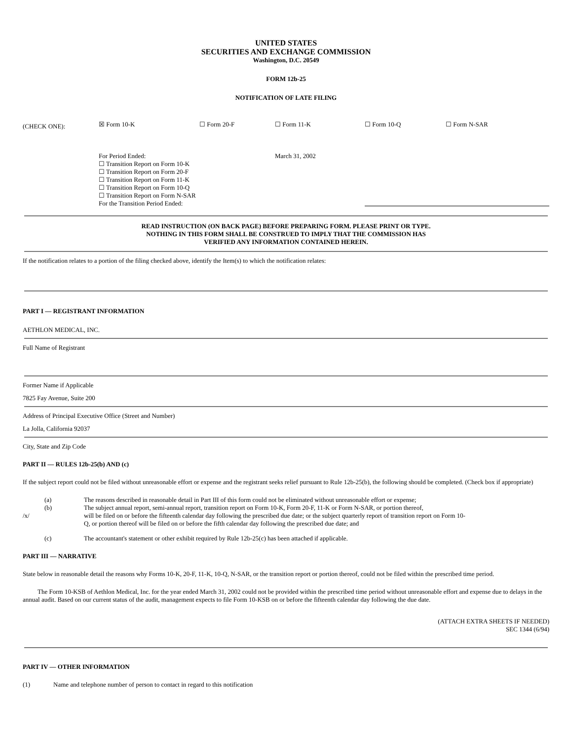UNITED STATES
SECURITIES AND EXCHANGE COMMISSION
Washington, D.C. 20549
FORM 12b-25
NOTIFICATION OF LATE FILING
(CHECK ONE):
☒ Form 10-K ☐ Form 20-F ☐ Form 11-K ☐ Form 10-Q ☐ Form N-SAR
For Period Ended:
☐ Transition Report on Form 10-K
☐ Transition Report on Form 20-F
☐ Transition Report on Form 11-K
☐ Transition Report on Form 10-Q
☐ Transition Report on Form N-SAR
For the Transition Period Ended:
March 31, 2002
READ INSTRUCTION (ON BACK PAGE) BEFORE PREPARING FORM. PLEASE PRINT OR TYPE.
NOTHING IN THIS FORM SHALL BE CONSTRUED TO IMPLY THAT THE COMMISSION HAS
VERIFIED ANY INFORMATION CONTAINED HEREIN.
If the notification relates to a portion of the filing checked above, identify the Item(s) to which the notification relates:
PART I — REGISTRANT INFORMATION
AETHLON MEDICAL, INC.
Full Name of Registrant
Former Name if Applicable
7825 Fay Avenue, Suite 200
Address of Principal Executive Office (Street and Number)
La Jolla, California 92037
City, State and Zip Code
PART II — RULES 12b-25(b) AND (c)
If the subject report could not be filed without unreasonable effort or expense and the registrant seeks relief pursuant to Rule 12b-25(b), the following should be completed. (Check box if appropriate)
(a) The reasons described in reasonable detail in Part III of this form could not be eliminated without unreasonable effort or expense;
(b) The subject annual report, semi-annual report, transition report on Form 10-K, Form 20-F, 11-K or Form N-SAR, or portion thereof,
/x/ will be filed on or before the fifteenth calendar day following the prescribed due date; or the subject quarterly report of transition report on Form 10-Q, or portion thereof will be filed on or before the fifth calendar day following the prescribed due date; and
(c) The accountant's statement or other exhibit required by Rule 12b-25(c) has been attached if applicable.
PART III — NARRATIVE
State below in reasonable detail the reasons why Forms 10-K, 20-F, 11-K, 10-Q, N-SAR, or the transition report or portion thereof, could not be filed within the prescribed time period.
The Form 10-KSB of Aethlon Medical, Inc. for the year ended March 31, 2002 could not be provided within the prescribed time period without unreasonable effort and expense due to delays in the annual audit. Based on our current status of the audit, management expects to file Form 10-KSB on or before the fifteenth calendar day following the due date.
(ATTACH EXTRA SHEETS IF NEEDED)
SEC 1344 (6/94)
PART IV — OTHER INFORMATION
(1) Name and telephone number of person to contact in regard to this notification